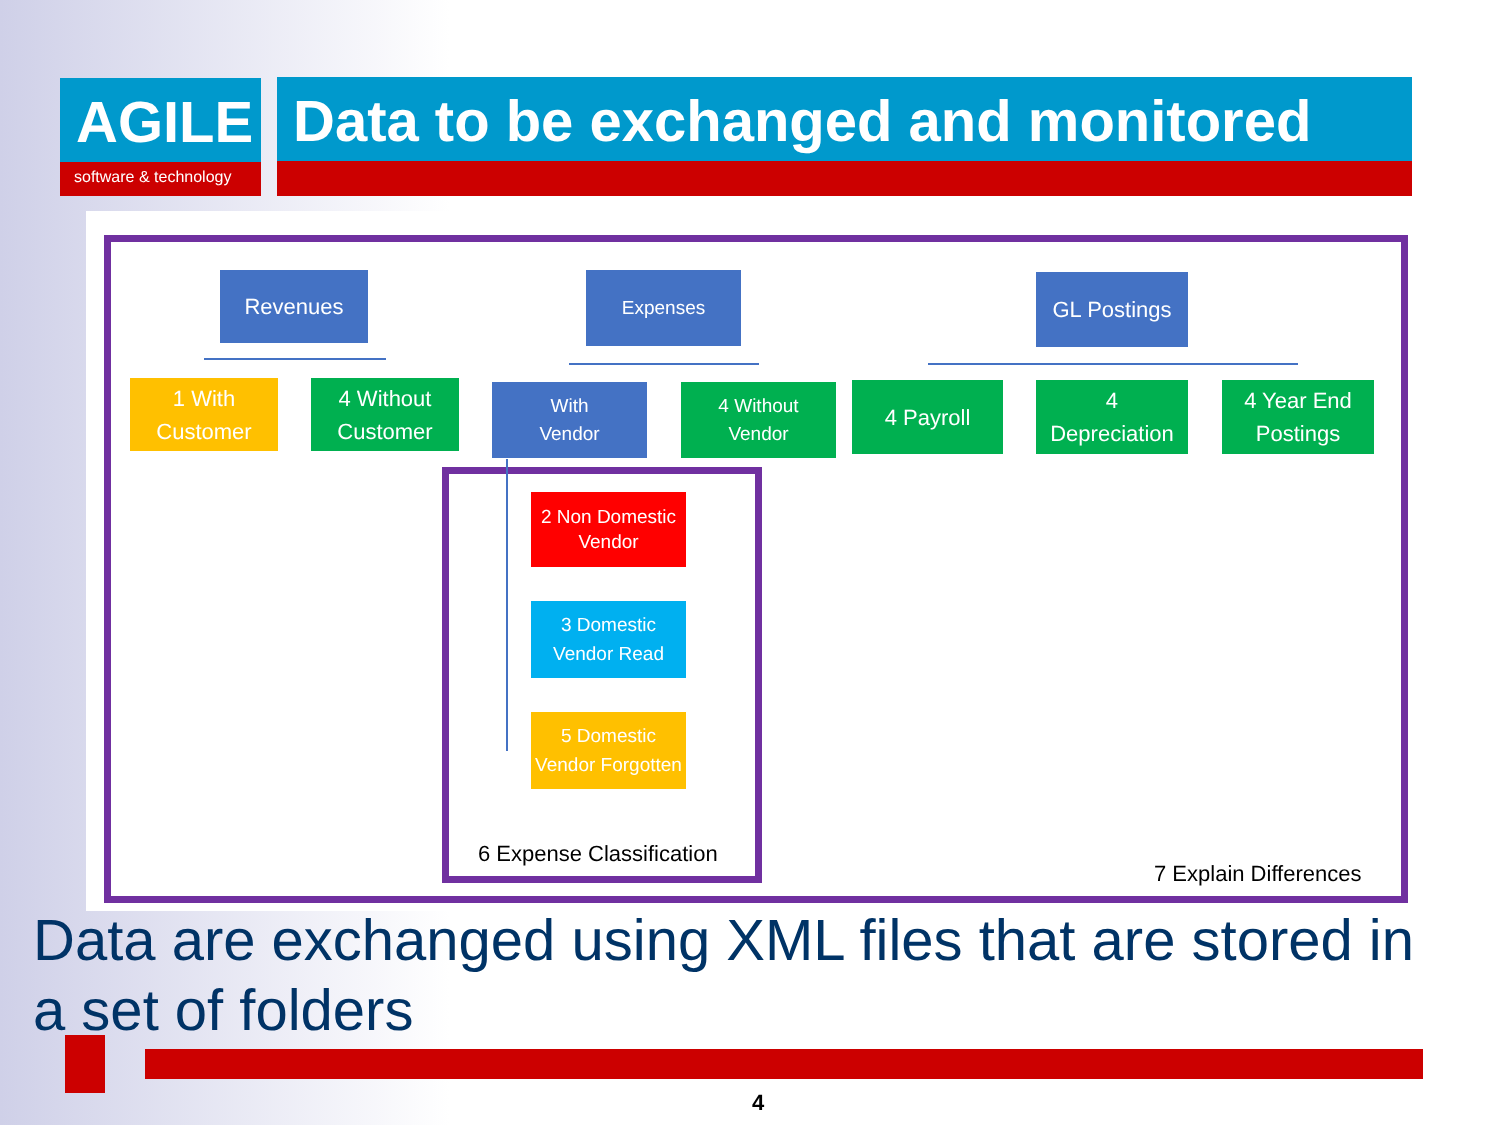AGILE
software & technology
Data to be exchanged and monitored
Revenues Expenses GL Postings
1 With
Customer
4 Without
Customer
With
Vendor
4 Without
Vendor
4 Payroll
4
Depreciation
4 Year End
Postings
2 Non Domestic
Vendor
3 Domestic
Vendor Read
5 Domestic
Vendor Forgotten
6 Expense Classification
7 Explain Differences
Data are exchanged using XML files that are stored in a set of folders
4